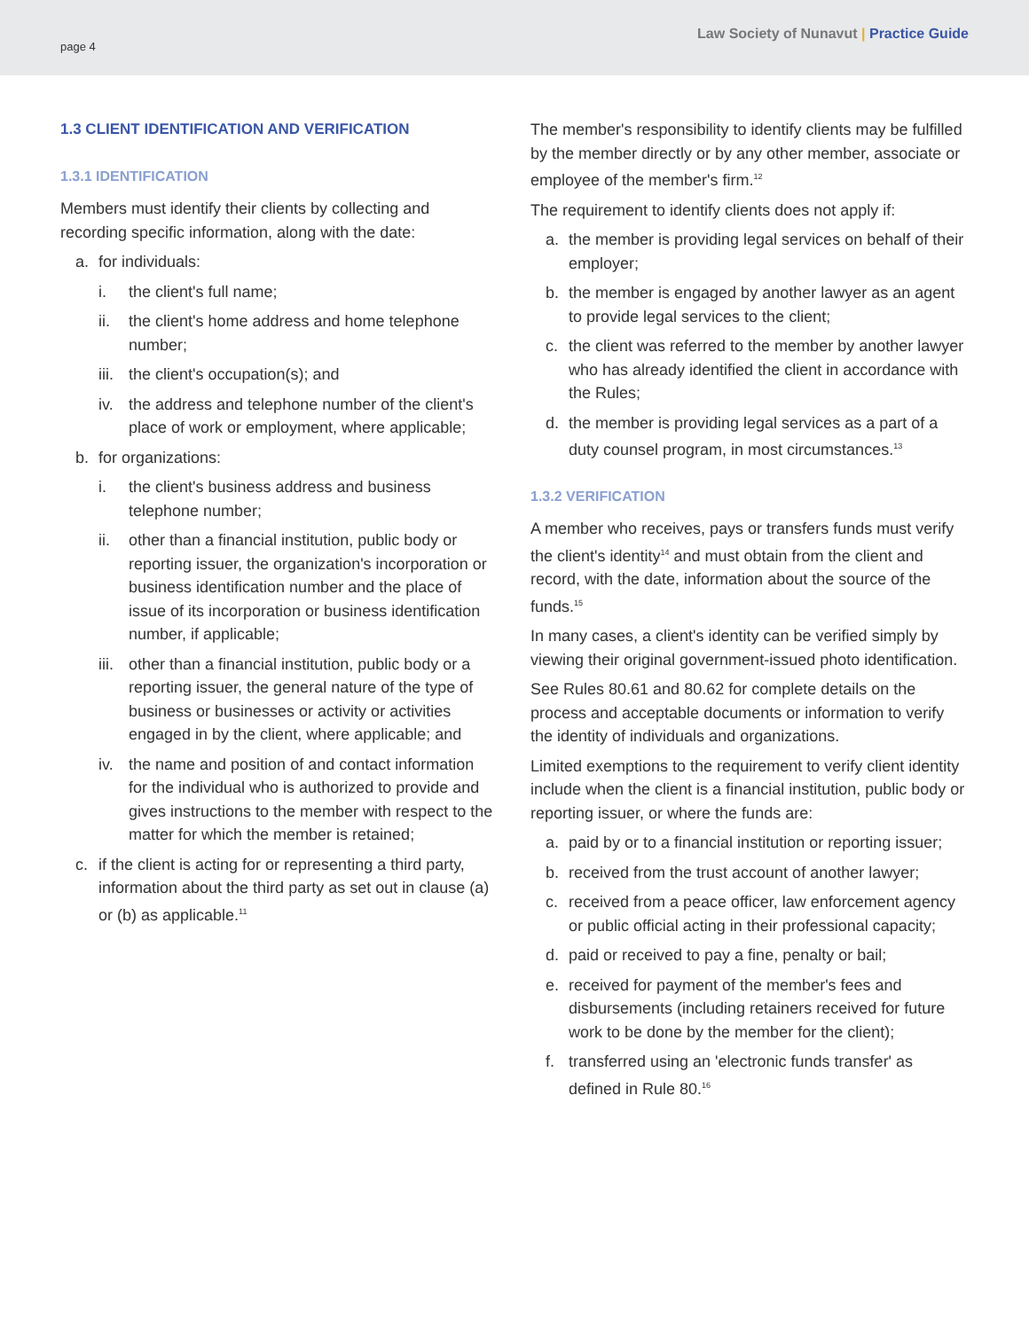page 4 Law Society of Nunavut | Practice Guide
1.3 CLIENT IDENTIFICATION AND VERIFICATION
1.3.1 IDENTIFICATION
Members must identify their clients by collecting and recording specific information, along with the date:
a. for individuals:
i. the client's full name;
ii. the client's home address and home telephone number;
iii. the client's occupation(s); and
iv. the address and telephone number of the client's place of work or employment, where applicable;
b. for organizations:
i. the client's business address and business telephone number;
ii. other than a financial institution, public body or reporting issuer, the organization's incorporation or business identification number and the place of issue of its incorporation or business identification number, if applicable;
iii. other than a financial institution, public body or a reporting issuer, the general nature of the type of business or businesses or activity or activities engaged in by the client, where applicable; and
iv. the name and position of and contact information for the individual who is authorized to provide and gives instructions to the member with respect to the matter for which the member is retained;
c. if the client is acting for or representing a third party, information about the third party as set out in clause (a) or (b) as applicable.<sup>11</sup>
The member's responsibility to identify clients may be fulfilled by the member directly or by any other member, associate or employee of the member's firm.<sup>12</sup>
The requirement to identify clients does not apply if:
a. the member is providing legal services on behalf of their employer;
b. the member is engaged by another lawyer as an agent to provide legal services to the client;
c. the client was referred to the member by another lawyer who has already identified the client in accordance with the Rules;
d. the member is providing legal services as a part of a duty counsel program, in most circumstances.<sup>13</sup>
1.3.2 VERIFICATION
A member who receives, pays or transfers funds must verify the client's identity<sup>14</sup> and must obtain from the client and record, with the date, information about the source of the funds.<sup>15</sup>
In many cases, a client's identity can be verified simply by viewing their original government-issued photo identification.
See Rules 80.61 and 80.62 for complete details on the process and acceptable documents or information to verify the identity of individuals and organizations.
Limited exemptions to the requirement to verify client identity include when the client is a financial institution, public body or reporting issuer, or where the funds are:
a. paid by or to a financial institution or reporting issuer;
b. received from the trust account of another lawyer;
c. received from a peace officer, law enforcement agency or public official acting in their professional capacity;
d. paid or received to pay a fine, penalty or bail;
e. received for payment of the member's fees and disbursements (including retainers received for future work to be done by the member for the client);
f. transferred using an 'electronic funds transfer' as defined in Rule 80.<sup>16</sup>